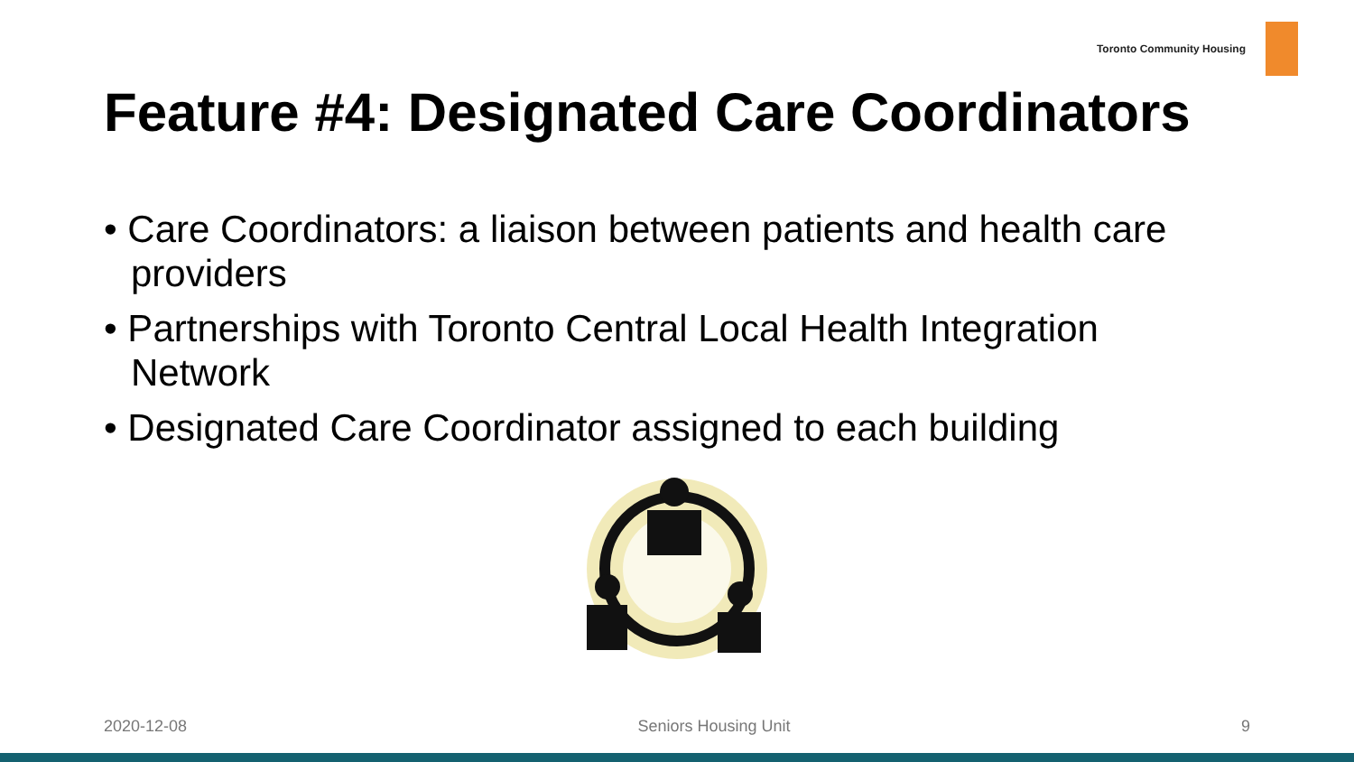Toronto Community Housing
Feature #4: Designated Care Coordinators
• Care Coordinators: a liaison between patients and health care providers
• Partnerships with Toronto Central Local Health Integration Network
• Designated Care Coordinator assigned to each building
2020-12-08 Seniors Housing Unit 9